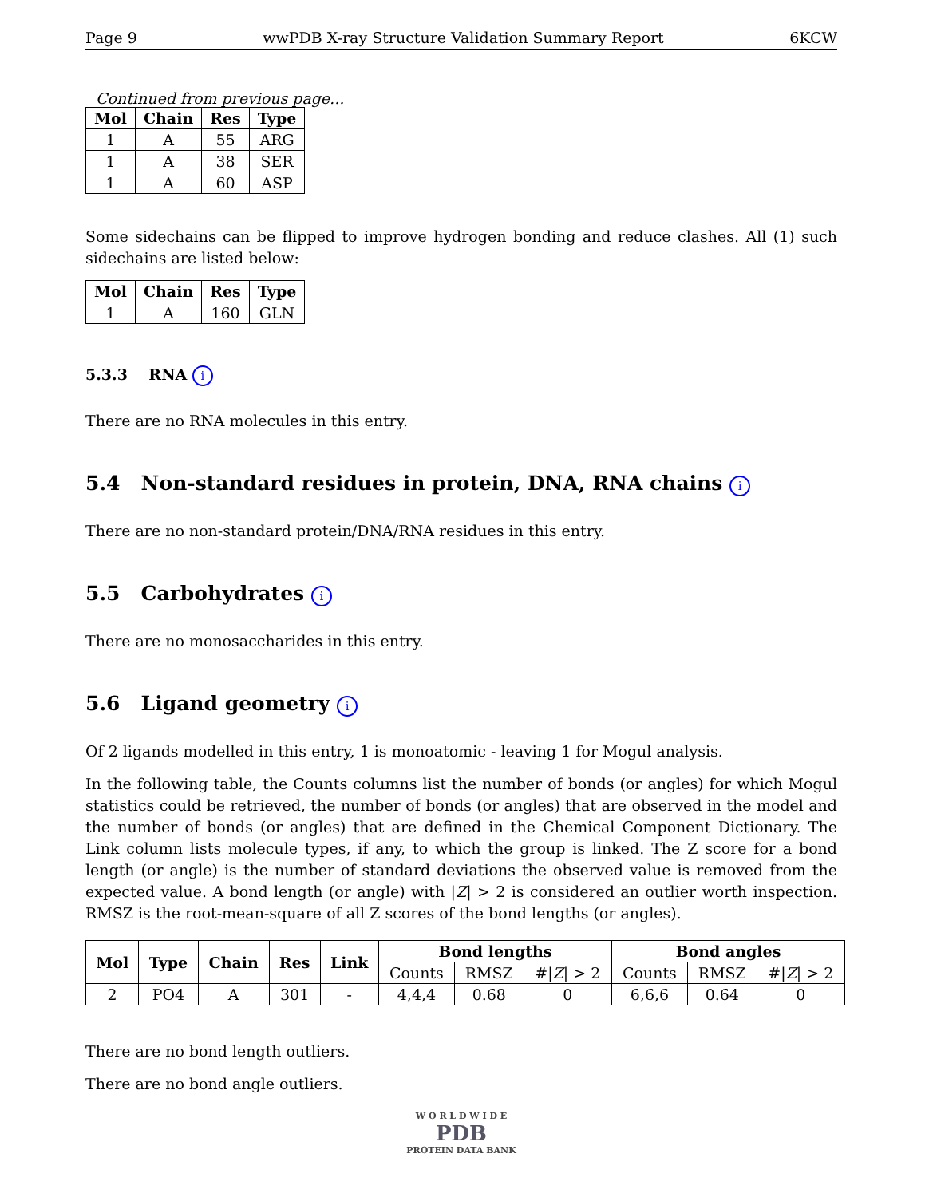Page 9 wwPDB X-ray Structure Validation Summary Report 6KCW
Continued from previous page...
| Mol | Chain | Res | Type |
| --- | --- | --- | --- |
| 1 | A | 55 | ARG |
| 1 | A | 38 | SER |
| 1 | A | 60 | ASP |
Some sidechains can be flipped to improve hydrogen bonding and reduce clashes. All (1) such sidechains are listed below:
| Mol | Chain | Res | Type |
| --- | --- | --- | --- |
| 1 | A | 160 | GLN |
5.3.3 RNA i
There are no RNA molecules in this entry.
5.4 Non-standard residues in protein, DNA, RNA chains i
There are no non-standard protein/DNA/RNA residues in this entry.
5.5 Carbohydrates i
There are no monosaccharides in this entry.
5.6 Ligand geometry i
Of 2 ligands modelled in this entry, 1 is monoatomic - leaving 1 for Mogul analysis.
In the following table, the Counts columns list the number of bonds (or angles) for which Mogul statistics could be retrieved, the number of bonds (or angles) that are observed in the model and the number of bonds (or angles) that are defined in the Chemical Component Dictionary. The Link column lists molecule types, if any, to which the group is linked. The Z score for a bond length (or angle) is the number of standard deviations the observed value is removed from the expected value. A bond length (or angle) with |Z| > 2 is considered an outlier worth inspection. RMSZ is the root-mean-square of all Z scores of the bond lengths (or angles).
| Mol | Type | Chain | Res | Link | Bond lengths | | | Bond angles | | |
| --- | --- | --- | --- | --- | --- | --- | --- | --- | --- | --- |
| | | | | | Counts | RMSZ | #/ Z / > 2 | Counts | RMSZ | #/ Z / > 2 |
| 2 | PO4 | A | 301 | - | 4,4,4 | 0.68 | 0 | 6,6,6 | 0.64 | 0 |
There are no bond length outliers.
There are no bond angle outliers.
W O R L D W I D E
PDB
PROTEIN DATA BANK